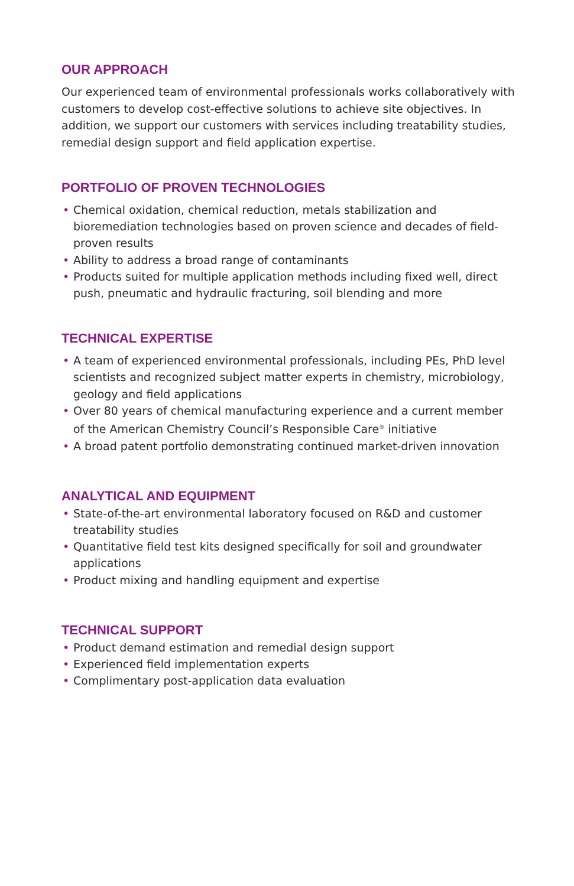OUR APPROACH
Our experienced team of environmental professionals works collaboratively with customers to develop cost-effective solutions to achieve site objectives. In addition, we support our customers with services including treatability studies, remedial design support and field application expertise.
PORTFOLIO OF PROVEN TECHNOLOGIES
• Chemical oxidation, chemical reduction, metals stabilization and bioremediation technologies based on proven science and decades of field-proven results
• Ability to address a broad range of contaminants
• Products suited for multiple application methods including fixed well, direct push, pneumatic and hydraulic fracturing, soil blending and more
TECHNICAL EXPERTISE
• A team of experienced environmental professionals, including PEs, PhD level scientists and recognized subject matter experts in chemistry, microbiology, geology and field applications
• Over 80 years of chemical manufacturing experience and a current member of the American Chemistry Council’s Responsible Care<sup>®</sup> initiative
• A broad patent portfolio demonstrating continued market-driven innovation
ANALYTICAL AND EQUIPMENT
• State-of-the-art environmental laboratory focused on R&D and customer treatability studies
• Quantitative field test kits designed specifically for soil and groundwater applications
• Product mixing and handling equipment and expertise
TECHNICAL SUPPORT
• Product demand estimation and remedial design support
• Experienced field implementation experts
• Complimentary post-application data evaluation